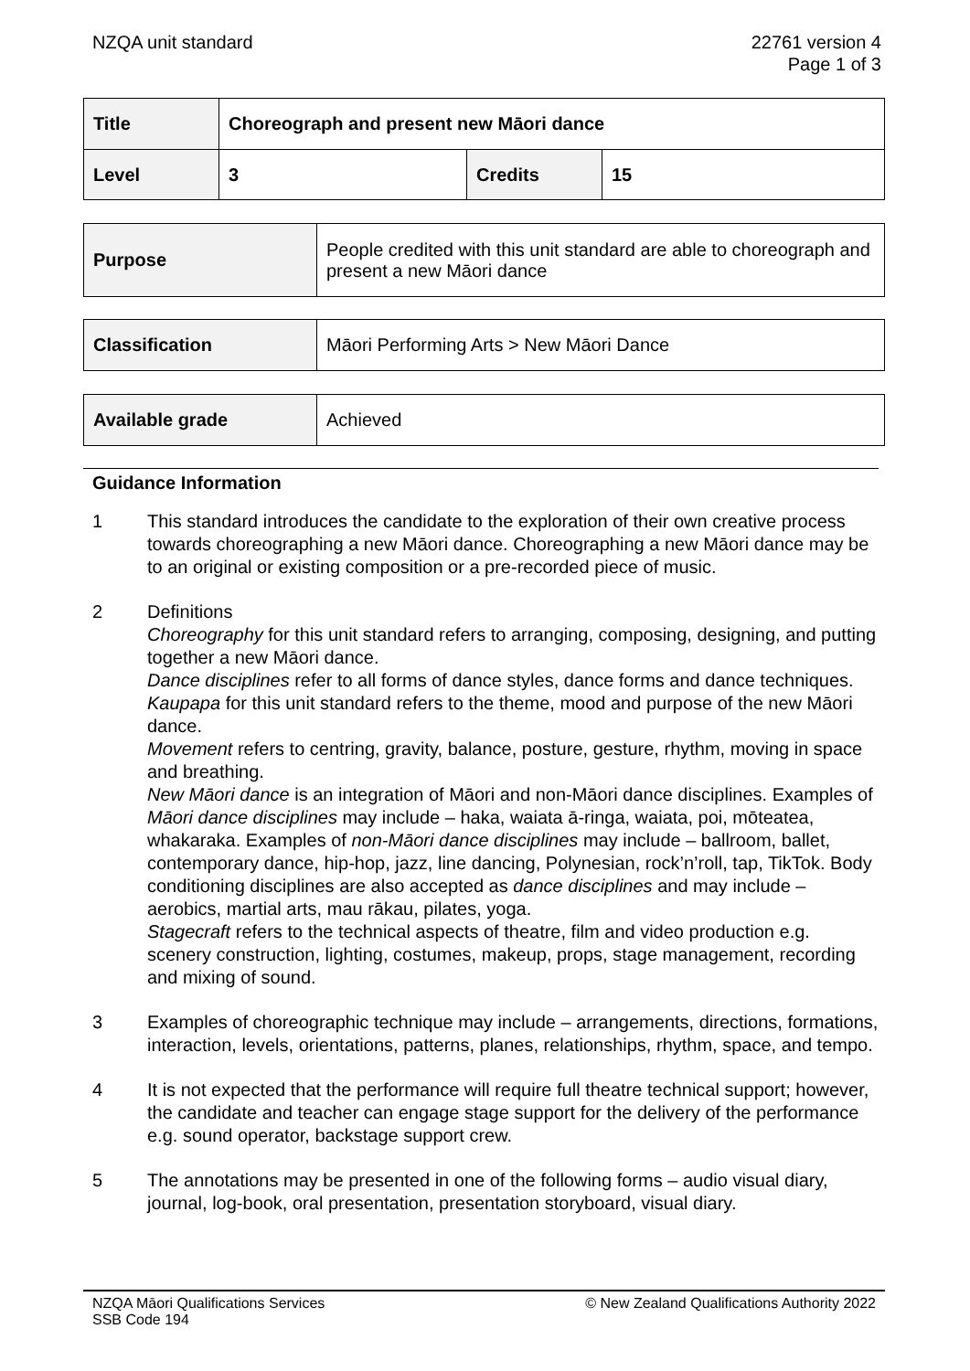NZQA unit standard 22761 version 4
Page 1 of 3
| Title | Choreograph and present new Māori dance | | |
| Level | 3 | Credits | 15 |
| Purpose | People credited with this unit standard are able to choreograph and present a new Māori dance |
| Classification | Māori Performing Arts > New Māori Dance |
| Available grade | Achieved |
Guidance Information
1 This standard introduces the candidate to the exploration of their own creative process towards choreographing a new Māori dance. Choreographing a new Māori dance may be to an original or existing composition or a pre-recorded piece of music.
2 Definitions
Choreography for this unit standard refers to arranging, composing, designing, and putting together a new Māori dance.
Dance disciplines refer to all forms of dance styles, dance forms and dance techniques.
Kaupapa for this unit standard refers to the theme, mood and purpose of the new Māori dance.
Movement refers to centring, gravity, balance, posture, gesture, rhythm, moving in space and breathing.
New Māori dance is an integration of Māori and non-Māori dance disciplines. Examples of Māori dance disciplines may include – haka, waiata ā-ringa, waiata, poi, mōteatea, whakaraka. Examples of non-Māori dance disciplines may include – ballroom, ballet, contemporary dance, hip-hop, jazz, line dancing, Polynesian, rock’n’roll, tap, TikTok. Body conditioning disciplines are also accepted as dance disciplines and may include – aerobics, martial arts, mau rākau, pilates, yoga.
Stagecraft refers to the technical aspects of theatre, film and video production e.g. scenery construction, lighting, costumes, makeup, props, stage management, recording and mixing of sound.
3 Examples of choreographic technique may include – arrangements, directions, formations, interaction, levels, orientations, patterns, planes, relationships, rhythm, space, and tempo.
4 It is not expected that the performance will require full theatre technical support; however, the candidate and teacher can engage stage support for the delivery of the performance e.g. sound operator, backstage support crew.
5 The annotations may be presented in one of the following forms – audio visual diary, journal, log-book, oral presentation, presentation storyboard, visual diary.
NZQA Māori Qualifications Services
SSB Code 194
© New Zealand Qualifications Authority 2022